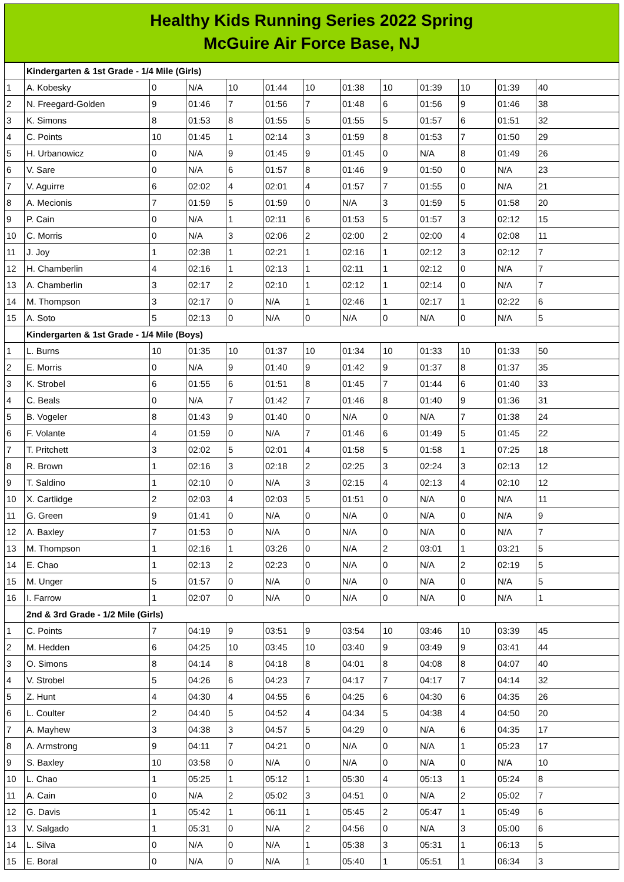Healthy Kids Running Series 2022 Spring
McGuire Air Force Base, NJ
| | Kindergarten & 1st Grade - 1/4 Mile (Girls) | | | | | | | | | | | |
| 1 | A. Kobesky | 0 | N/A | 10 | 01:44 | 10 | 01:38 | 10 | 01:39 | 10 | 01:39 | 40 |
| 2 | N. Freegard-Golden | 9 | 01:46 | 7 | 01:56 | 7 | 01:48 | 6 | 01:56 | 9 | 01:46 | 38 |
| 3 | K. Simons | 8 | 01:53 | 8 | 01:55 | 5 | 01:55 | 5 | 01:57 | 6 | 01:51 | 32 |
| 4 | C. Points | 10 | 01:45 | 1 | 02:14 | 3 | 01:59 | 8 | 01:53 | 7 | 01:50 | 29 |
| 5 | H. Urbanowicz | 0 | N/A | 9 | 01:45 | 9 | 01:45 | 0 | N/A | 8 | 01:49 | 26 |
| 6 | V. Sare | 0 | N/A | 6 | 01:57 | 8 | 01:46 | 9 | 01:50 | 0 | N/A | 23 |
| 7 | V. Aguirre | 6 | 02:02 | 4 | 02:01 | 4 | 01:57 | 7 | 01:55 | 0 | N/A | 21 |
| 8 | A. Mecionis | 7 | 01:59 | 5 | 01:59 | 0 | N/A | 3 | 01:59 | 5 | 01:58 | 20 |
| 9 | P. Cain | 0 | N/A | 1 | 02:11 | 6 | 01:53 | 5 | 01:57 | 3 | 02:12 | 15 |
| 10 | C. Morris | 0 | N/A | 3 | 02:06 | 2 | 02:00 | 2 | 02:00 | 4 | 02:08 | 11 |
| 11 | J. Joy | 1 | 02:38 | 1 | 02:21 | 1 | 02:16 | 1 | 02:12 | 3 | 02:12 | 7 |
| 12 | H. Chamberlin | 4 | 02:16 | 1 | 02:13 | 1 | 02:11 | 1 | 02:12 | 0 | N/A | 7 |
| 13 | A. Chamberlin | 3 | 02:17 | 2 | 02:10 | 1 | 02:12 | 1 | 02:14 | 0 | N/A | 7 |
| 14 | M. Thompson | 3 | 02:17 | 0 | N/A | 1 | 02:46 | 1 | 02:17 | 1 | 02:22 | 6 |
| 15 | A. Soto | 5 | 02:13 | 0 | N/A | 0 | N/A | 0 | N/A | 0 | N/A | 5 |
| | Kindergarten & 1st Grade - 1/4 Mile (Boys) | | | | | | | | | | | |
| 1 | L. Burns | 10 | 01:35 | 10 | 01:37 | 10 | 01:34 | 10 | 01:33 | 10 | 01:33 | 50 |
| 2 | E. Morris | 0 | N/A | 9 | 01:40 | 9 | 01:42 | 9 | 01:37 | 8 | 01:37 | 35 |
| 3 | K. Strobel | 6 | 01:55 | 6 | 01:51 | 8 | 01:45 | 7 | 01:44 | 6 | 01:40 | 33 |
| 4 | C. Beals | 0 | N/A | 7 | 01:42 | 7 | 01:46 | 8 | 01:40 | 9 | 01:36 | 31 |
| 5 | B. Vogeler | 8 | 01:43 | 9 | 01:40 | 0 | N/A | 0 | N/A | 7 | 01:38 | 24 |
| 6 | F. Volante | 4 | 01:59 | 0 | N/A | 7 | 01:46 | 6 | 01:49 | 5 | 01:45 | 22 |
| 7 | T. Pritchett | 3 | 02:02 | 5 | 02:01 | 4 | 01:58 | 5 | 01:58 | 1 | 07:25 | 18 |
| 8 | R. Brown | 1 | 02:16 | 3 | 02:18 | 2 | 02:25 | 3 | 02:24 | 3 | 02:13 | 12 |
| 9 | T. Saldino | 1 | 02:10 | 0 | N/A | 3 | 02:15 | 4 | 02:13 | 4 | 02:10 | 12 |
| 10 | X. Cartlidge | 2 | 02:03 | 4 | 02:03 | 5 | 01:51 | 0 | N/A | 0 | N/A | 11 |
| 11 | G. Green | 9 | 01:41 | 0 | N/A | 0 | N/A | 0 | N/A | 0 | N/A | 9 |
| 12 | A. Baxley | 7 | 01:53 | 0 | N/A | 0 | N/A | 0 | N/A | 0 | N/A | 7 |
| 13 | M. Thompson | 1 | 02:16 | 1 | 03:26 | 0 | N/A | 2 | 03:01 | 1 | 03:21 | 5 |
| 14 | E. Chao | 1 | 02:13 | 2 | 02:23 | 0 | N/A | 0 | N/A | 2 | 02:19 | 5 |
| 15 | M. Unger | 5 | 01:57 | 0 | N/A | 0 | N/A | 0 | N/A | 0 | N/A | 5 |
| 16 | I. Farrow | 1 | 02:07 | 0 | N/A | 0 | N/A | 0 | N/A | 0 | N/A | 1 |
| | 2nd & 3rd Grade - 1/2 Mile (Girls) | | | | | | | | | | | |
| 1 | C. Points | 7 | 04:19 | 9 | 03:51 | 9 | 03:54 | 10 | 03:46 | 10 | 03:39 | 45 |
| 2 | M. Hedden | 6 | 04:25 | 10 | 03:45 | 10 | 03:40 | 9 | 03:49 | 9 | 03:41 | 44 |
| 3 | O. Simons | 8 | 04:14 | 8 | 04:18 | 8 | 04:01 | 8 | 04:08 | 8 | 04:07 | 40 |
| 4 | V. Strobel | 5 | 04:26 | 6 | 04:23 | 7 | 04:17 | 7 | 04:17 | 7 | 04:14 | 32 |
| 5 | Z. Hunt | 4 | 04:30 | 4 | 04:55 | 6 | 04:25 | 6 | 04:30 | 6 | 04:35 | 26 |
| 6 | L. Coulter | 2 | 04:40 | 5 | 04:52 | 4 | 04:34 | 5 | 04:38 | 4 | 04:50 | 20 |
| 7 | A. Mayhew | 3 | 04:38 | 3 | 04:57 | 5 | 04:29 | 0 | N/A | 6 | 04:35 | 17 |
| 8 | A. Armstrong | 9 | 04:11 | 7 | 04:21 | 0 | N/A | 0 | N/A | 1 | 05:23 | 17 |
| 9 | S. Baxley | 10 | 03:58 | 0 | N/A | 0 | N/A | 0 | N/A | 0 | N/A | 10 |
| 10 | L. Chao | 1 | 05:25 | 1 | 05:12 | 1 | 05:30 | 4 | 05:13 | 1 | 05:24 | 8 |
| 11 | A. Cain | 0 | N/A | 2 | 05:02 | 3 | 04:51 | 0 | N/A | 2 | 05:02 | 7 |
| 12 | G. Davis | 1 | 05:42 | 1 | 06:11 | 1 | 05:45 | 2 | 05:47 | 1 | 05:49 | 6 |
| 13 | V. Salgado | 1 | 05:31 | 0 | N/A | 2 | 04:56 | 0 | N/A | 3 | 05:00 | 6 |
| 14 | L. Silva | 0 | N/A | 0 | N/A | 1 | 05:38 | 3 | 05:31 | 1 | 06:13 | 5 |
| 15 | E. Boral | 0 | N/A | 0 | N/A | 1 | 05:40 | 1 | 05:51 | 1 | 06:34 | 3 |